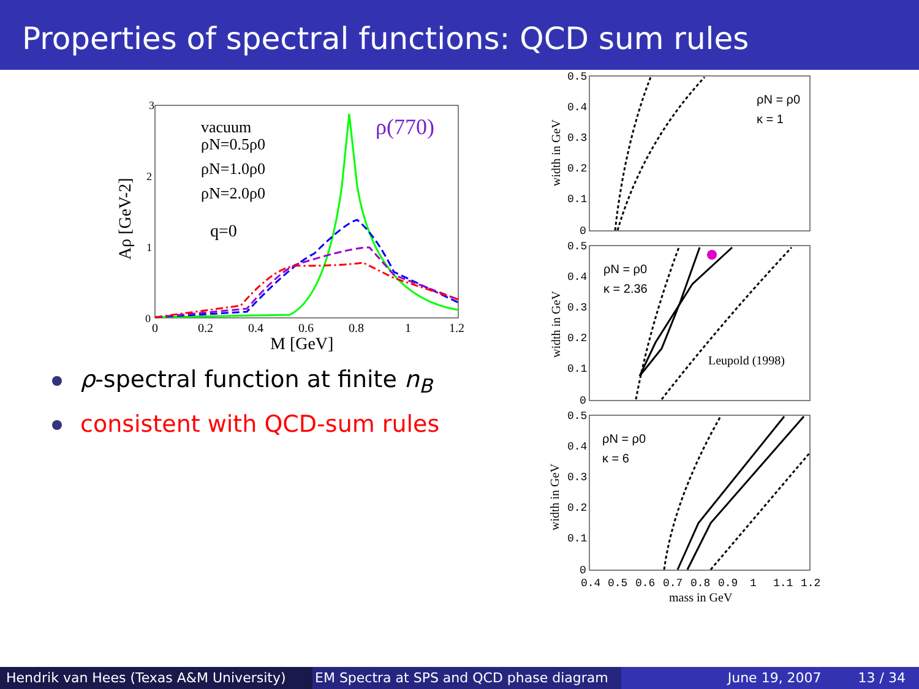Properties of spectral functions: QCD sum rules
3
2
1
0
0
0.2
0.4
0.6
0.8
1
1.2
M [GeV]
Aρ [GeV-2]
vacuum
ρN=0.5ρ0
ρN=1.0ρ0
ρN=2.0ρ0
q=0
ρ(770)
ρ-spectral function at finite n<sub>B</sub>
consistent with QCD-sum rules
0.5
0.4
0.3
0.2
0.1
0
0.5
0.4
0.3
0.2
0.1
0
0.5
0.4
0.3
0.2
0.1
0
0.4
0.5
0.6
0.7
0.8
0.9
1
1.1
1.2
mass in GeV
width in GeV
width in GeV
width in GeV
Leupold (1998)
ρN = ρ0
κ = 1
ρN = ρ0
κ = 2.36
ρN = ρ0
κ = 6
Hendrik van Hees (Texas A&M University)
EM Spectra at SPS and QCD phase diagram
June 19, 2007 13 / 34